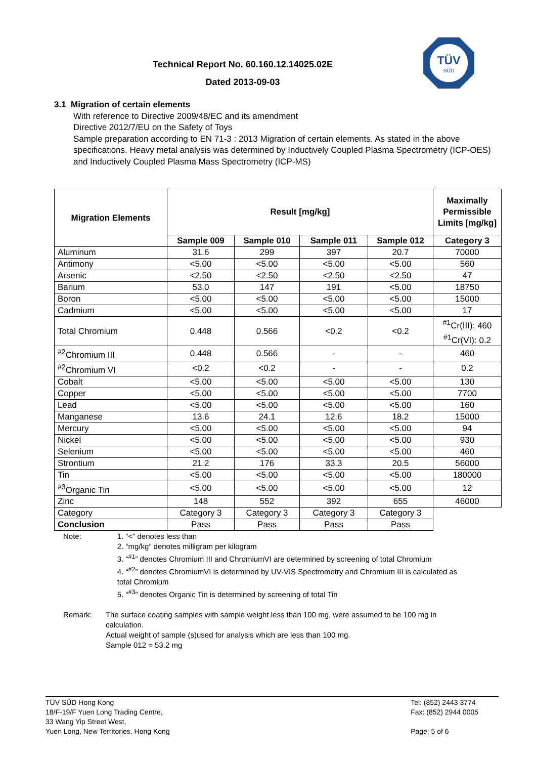Technical Report No. 60.160.12.14025.02E
Dated 2013-09-03
TÜV
SÜD
3.1 Migration of certain elements
With reference to Directive 2009/48/EC and its amendment
Directive 2012/7/EU on the Safety of Toys
Sample preparation according to EN 71-3 : 2013 Migration of certain elements. As stated in the above specifications. Heavy metal analysis was determined by Inductively Coupled Plasma Spectrometry (ICP-OES) and Inductively Coupled Plasma Mass Spectrometry (ICP-MS)
| Migration Elements | Result [mg/kg] | | | | Maximally Permissible Limits [mg/kg] |
| --- | --- | --- | --- | --- | --- |
| | Sample 009 | Sample 010 | Sample 011 | Sample 012 | Category 3 |
| Aluminum | 31.6 | 299 | 397 | 20.7 | 70000 |
| Antimony | <5.00 | <5.00 | <5.00 | <5.00 | 560 |
| Arsenic | <2.50 | <2.50 | <2.50 | <2.50 | 47 |
| Barium | 53.0 | 147 | 191 | <5.00 | 18750 |
| Boron | <5.00 | <5.00 | <5.00 | <5.00 | 15000 |
| Cadmium | <5.00 | <5.00 | <5.00 | <5.00 | 17 |
| Total Chromium | 0.448 | 0.566 | <0.2 | <0.2 | <sup>#1</sup>Cr(III): 460 <sup>#1</sup>Cr(VI): 0.2 |
| <sup>#2</sup>Chromium III | 0.448 | 0.566 | - | - | 460 |
| <sup>#2</sup>Chromium VI | <0.2 | <0.2 | - | - | 0.2 |
| Cobalt | <5.00 | <5.00 | <5.00 | <5.00 | 130 |
| Copper | <5.00 | <5.00 | <5.00 | <5.00 | 7700 |
| Lead | <5.00 | <5.00 | <5.00 | <5.00 | 160 |
| Manganese | 13.6 | 24.1 | 12.6 | 18.2 | 15000 |
| Mercury | <5.00 | <5.00 | <5.00 | <5.00 | 94 |
| Nickel | <5.00 | <5.00 | <5.00 | <5.00 | 930 |
| Selenium | <5.00 | <5.00 | <5.00 | <5.00 | 460 |
| Strontium | 21.2 | 176 | 33.3 | 20.5 | 56000 |
| Tin | <5.00 | <5.00 | <5.00 | <5.00 | 180000 |
| <sup>#3</sup>Organic Tin | <5.00 | <5.00 | <5.00 | <5.00 | 12 |
| Zinc | 148 | 552 | 392 | 655 | 46000 |
| Category | Category 3 | Category 3 | Category 3 | Category 3 | |
| Conclusion | Pass | Pass | Pass | Pass | |
Note: 1. “<” denotes less than
2. “mg/kg” denotes milligram per kilogram
3. “<sup>#1</sup>” denotes Chromium III and ChromiumVI are determined by screening of total Chromium
4. “<sup>#2</sup>” denotes ChromiumVI is determined by UV-VIS Spectrometry and Chromium III is calculated as total Chromium
5. “<sup>#3</sup>” denotes Organic Tin is determined by screening of total Tin
Remark: The surface coating samples with sample weight less than 100 mg, were assumed to be 100 mg in calculation.
Actual weight of sample (s)used for analysis which are less than 100 mg.
Sample 012 = 53.2 mg
TÜV SÜD Hong Kong
18/F-19/F Yuen Long Trading Centre,
33 Wang Yip Street West,
Yuen Long, New Territories, Hong Kong
Tel: (852) 2443 3774
Fax: (852) 2944 0005
Page: 5 of 6